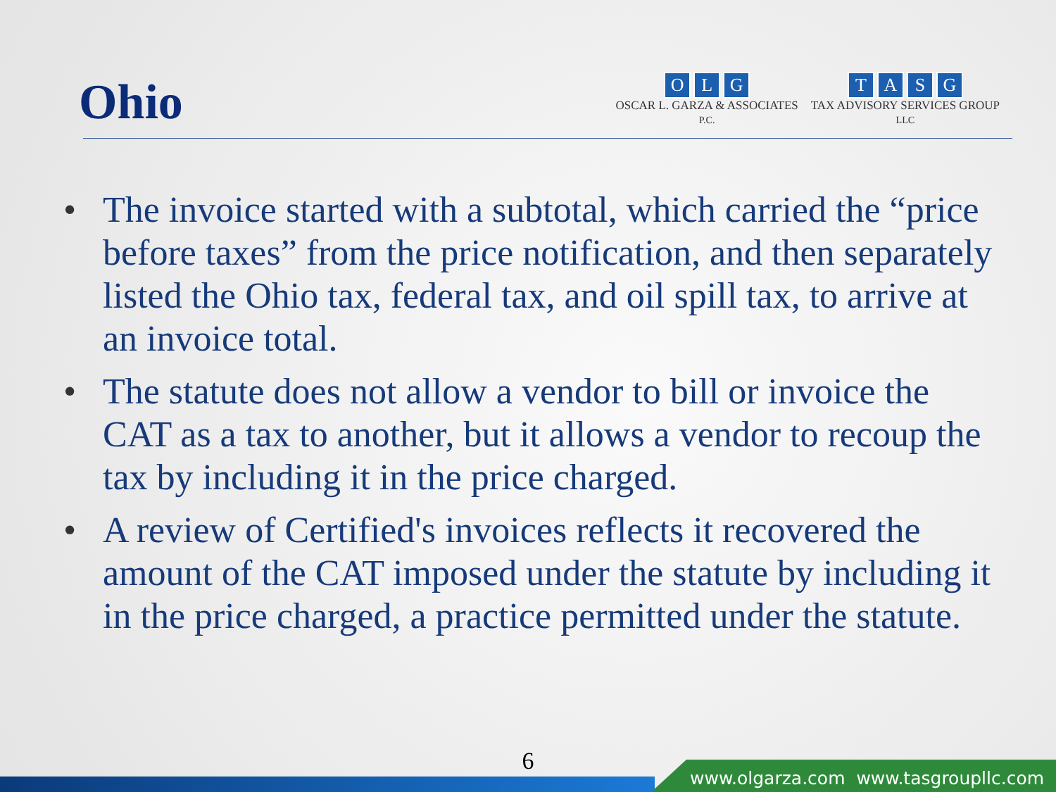Ohio
OLG
OSCAR L. GARZA & ASSOCIATES
P.C.
TASG
TAX ADVISORY SERVICES GROUP
LLC
• The invoice started with a subtotal, which carried the “price before taxes” from the price notification, and then separately listed the Ohio tax, federal tax, and oil spill tax, to arrive at an invoice total.
• The statute does not allow a vendor to bill or invoice the CAT as a tax to another, but it allows a vendor to recoup the tax by including it in the price charged.
• A review of Certified's invoices reflects it recovered the amount of the CAT imposed under the statute by including it in the price charged, a practice permitted under the statute.
6
www.olgarza.com www.tasgroupllc.com